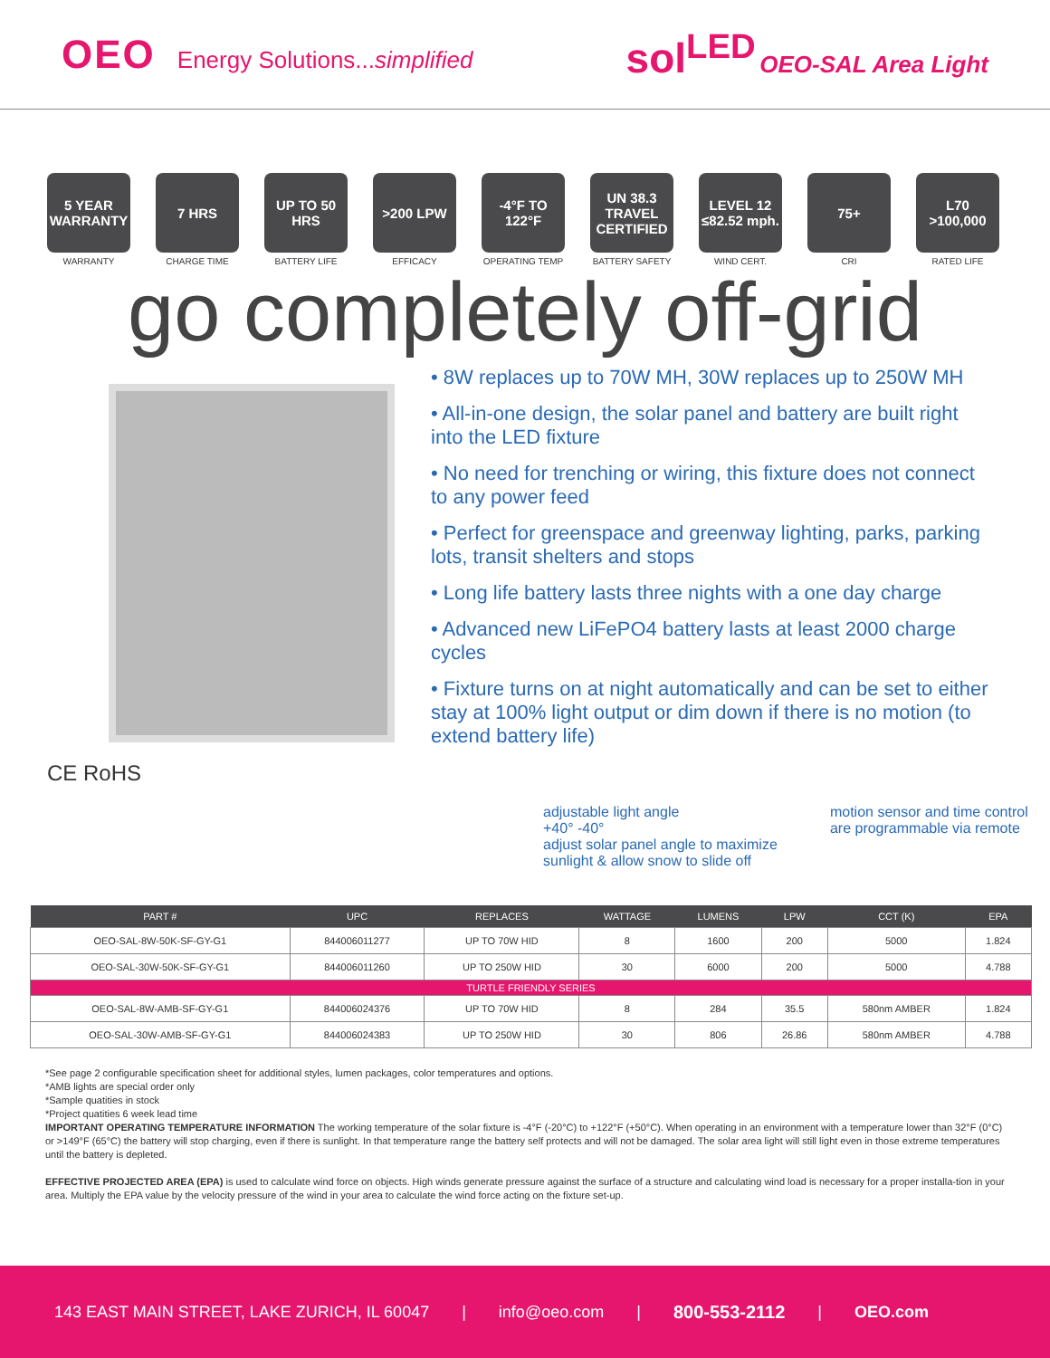OEO Energy Solutions...simplified
sol<sup>LED</sup> OEO-SAL Area Light
5 YEAR WARRANTY
WARRANTY
7 HRS
CHARGE TIME
UP TO 50 HRS
BATTERY LIFE
>200 LPW
EFFICACY
-4°F TO 122°F
OPERATING TEMP
UN 38.3 TRAVEL CERTIFIED
BATTERY SAFETY
LEVEL 12 ≤82.52 mph.
WIND CERT.
75+
CRI
L70 >100,000
RATED LIFE
go completely off-grid
• 8W replaces up to 70W MH, 30W replaces up to 250W MH
• All-in-one design, the solar panel and battery are built right into the LED fixture
• No need for trenching or wiring, this fixture does not connect to any power feed
• Perfect for greenspace and greenway lighting, parks, parking lots, transit shelters and stops
• Long life battery lasts three nights with a one day charge
• Advanced new LiFePO4 battery lasts at least 2000 charge cycles
• Fixture turns on at night automatically and can be set to either stay at 100% light output or dim down if there is no motion (to extend battery life)
CE RoHS
adjustable light angle
+40° -40°
adjust solar panel angle to maximize sunlight & allow snow to slide off
motion sensor and time control are programmable via remote
| PART # | UPC | REPLACES | WATTAGE | LUMENS | LPW | CCT (K) | EPA |
| --- | --- | --- | --- | --- | --- | --- | --- |
| OEO-SAL-8W-50K-SF-GY-G1 | 844006011277 | UP TO 70W HID | 8 | 1600 | 200 | 5000 | 1.824 |
| OEO-SAL-30W-50K-SF-GY-G1 | 844006011260 | UP TO 250W HID | 30 | 6000 | 200 | 5000 | 4.788 |
| TURTLE FRIENDLY SERIES | | | | | | | |
| OEO-SAL-8W-AMB-SF-GY-G1 | 844006024376 | UP TO 70W HID | 8 | 284 | 35.5 | 580nm AMBER | 1.824 |
| OEO-SAL-30W-AMB-SF-GY-G1 | 844006024383 | UP TO 250W HID | 30 | 806 | 26.86 | 580nm AMBER | 4.788 |
*See page 2 configurable specification sheet for additional styles, lumen packages, color temperatures and options.
*AMB lights are special order only
*Sample quatities in stock
*Project quatities 6 week lead time
IMPORTANT OPERATING TEMPERATURE INFORMATION The working temperature of the solar fixture is -4°F (-20°C) to +122°F (+50°C). When operating in an environment with a temperature lower than 32°F (0°C) or >149°F (65°C) the battery will stop charging, even if there is sunlight. In that temperature range the battery self protects and will not be damaged. The solar area light will still light even in those extreme temperatures until the battery is depleted.
EFFECTIVE PROJECTED AREA (EPA) is used to calculate wind force on objects. High winds generate pressure against the surface of a structure and calculating wind load is necessary for a proper installa-tion in your area. Multiply the EPA value by the velocity pressure of the wind in your area to calculate the wind force acting on the fixture set-up.
143 EAST MAIN STREET, LAKE ZURICH, IL 60047 | info@oeo.com | 800-553-2112 | OEO.com